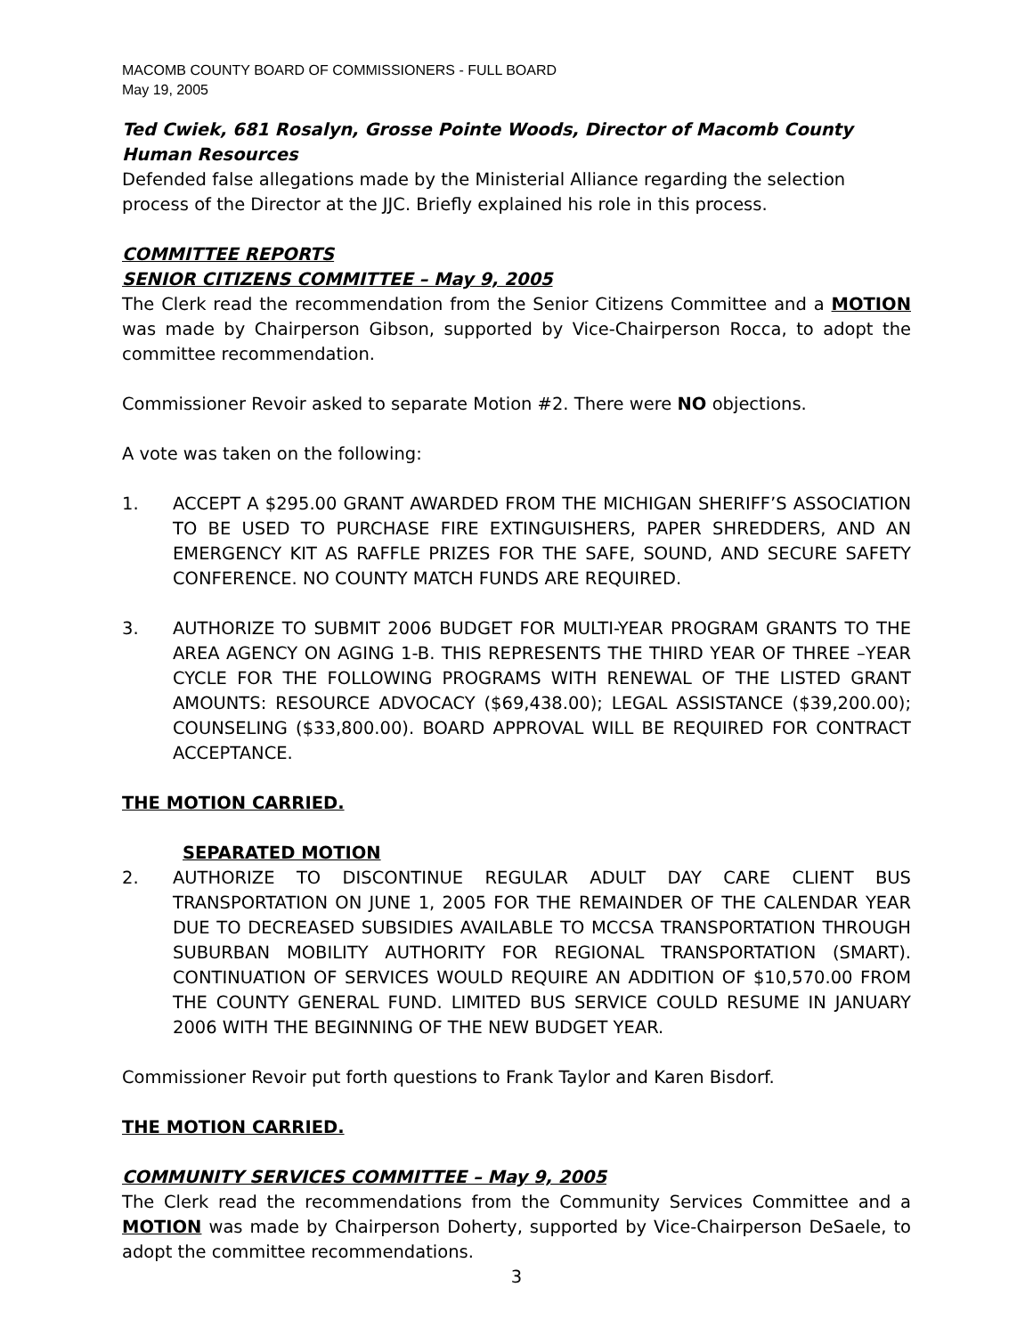MACOMB COUNTY BOARD OF COMMISSIONERS - FULL BOARD
May 19, 2005
Ted Cwiek, 681 Rosalyn, Grosse Pointe Woods, Director of Macomb County Human Resources
Defended false allegations made by the Ministerial Alliance regarding the selection process of the Director at the JJC. Briefly explained his role in this process.
COMMITTEE REPORTS
SENIOR CITIZENS COMMITTEE – May 9, 2005
The Clerk read the recommendation from the Senior Citizens Committee and a MOTION was made by Chairperson Gibson, supported by Vice-Chairperson Rocca, to adopt the committee recommendation.
Commissioner Revoir asked to separate Motion #2. There were NO objections.
A vote was taken on the following:
1. ACCEPT A $295.00 GRANT AWARDED FROM THE MICHIGAN SHERIFF’S ASSOCIATION TO BE USED TO PURCHASE FIRE EXTINGUISHERS, PAPER SHREDDERS, AND AN EMERGENCY KIT AS RAFFLE PRIZES FOR THE SAFE, SOUND, AND SECURE SAFETY CONFERENCE. NO COUNTY MATCH FUNDS ARE REQUIRED.
3. AUTHORIZE TO SUBMIT 2006 BUDGET FOR MULTI-YEAR PROGRAM GRANTS TO THE AREA AGENCY ON AGING 1-B. THIS REPRESENTS THE THIRD YEAR OF THREE –YEAR CYCLE FOR THE FOLLOWING PROGRAMS WITH RENEWAL OF THE LISTED GRANT AMOUNTS: RESOURCE ADVOCACY ($69,438.00); LEGAL ASSISTANCE ($39,200.00); COUNSELING ($33,800.00). BOARD APPROVAL WILL BE REQUIRED FOR CONTRACT ACCEPTANCE.
THE MOTION CARRIED.
SEPARATED MOTION
2. AUTHORIZE TO DISCONTINUE REGULAR ADULT DAY CARE CLIENT BUS TRANSPORTATION ON JUNE 1, 2005 FOR THE REMAINDER OF THE CALENDAR YEAR DUE TO DECREASED SUBSIDIES AVAILABLE TO MCCSA TRANSPORTATION THROUGH SUBURBAN MOBILITY AUTHORITY FOR REGIONAL TRANSPORTATION (SMART). CONTINUATION OF SERVICES WOULD REQUIRE AN ADDITION OF $10,570.00 FROM THE COUNTY GENERAL FUND. LIMITED BUS SERVICE COULD RESUME IN JANUARY 2006 WITH THE BEGINNING OF THE NEW BUDGET YEAR.
Commissioner Revoir put forth questions to Frank Taylor and Karen Bisdorf.
THE MOTION CARRIED.
COMMUNITY SERVICES COMMITTEE – May 9, 2005
The Clerk read the recommendations from the Community Services Committee and a MOTION was made by Chairperson Doherty, supported by Vice-Chairperson DeSaele, to adopt the committee recommendations.
3